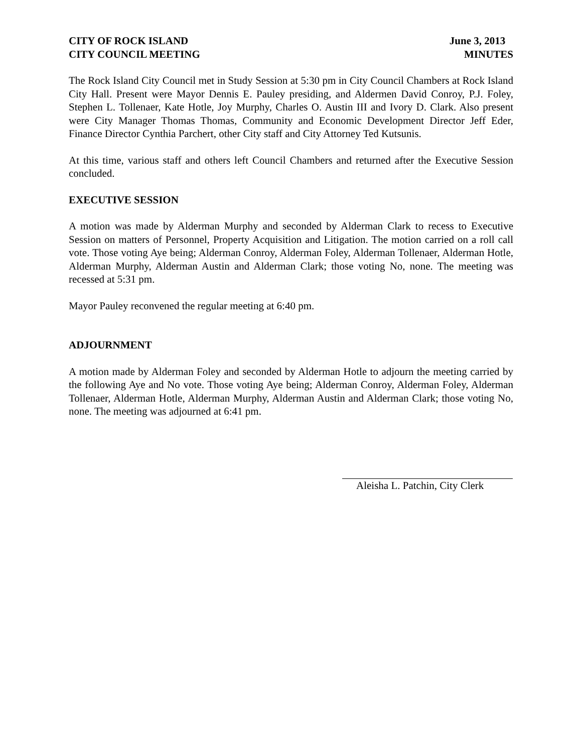CITY OF ROCK ISLAND
CITY COUNCIL MEETING
June 3, 2013
MINUTES
The Rock Island City Council met in Study Session at 5:30 pm in City Council Chambers at Rock Island City Hall. Present were Mayor Dennis E. Pauley presiding, and Aldermen David Conroy, P.J. Foley, Stephen L. Tollenaer, Kate Hotle, Joy Murphy, Charles O. Austin III and Ivory D. Clark. Also present were City Manager Thomas Thomas, Community and Economic Development Director Jeff Eder, Finance Director Cynthia Parchert, other City staff and City Attorney Ted Kutsunis.
At this time, various staff and others left Council Chambers and returned after the Executive Session concluded.
EXECUTIVE SESSION
A motion was made by Alderman Murphy and seconded by Alderman Clark to recess to Executive Session on matters of Personnel, Property Acquisition and Litigation. The motion carried on a roll call vote. Those voting Aye being; Alderman Conroy, Alderman Foley, Alderman Tollenaer, Alderman Hotle, Alderman Murphy, Alderman Austin and Alderman Clark; those voting No, none. The meeting was recessed at 5:31 pm.
Mayor Pauley reconvened the regular meeting at 6:40 pm.
ADJOURNMENT
A motion made by Alderman Foley and seconded by Alderman Hotle to adjourn the meeting carried by the following Aye and No vote. Those voting Aye being; Alderman Conroy, Alderman Foley, Alderman Tollenaer, Alderman Hotle, Alderman Murphy, Alderman Austin and Alderman Clark; those voting No, none. The meeting was adjourned at 6:41 pm.
Aleisha L. Patchin, City Clerk